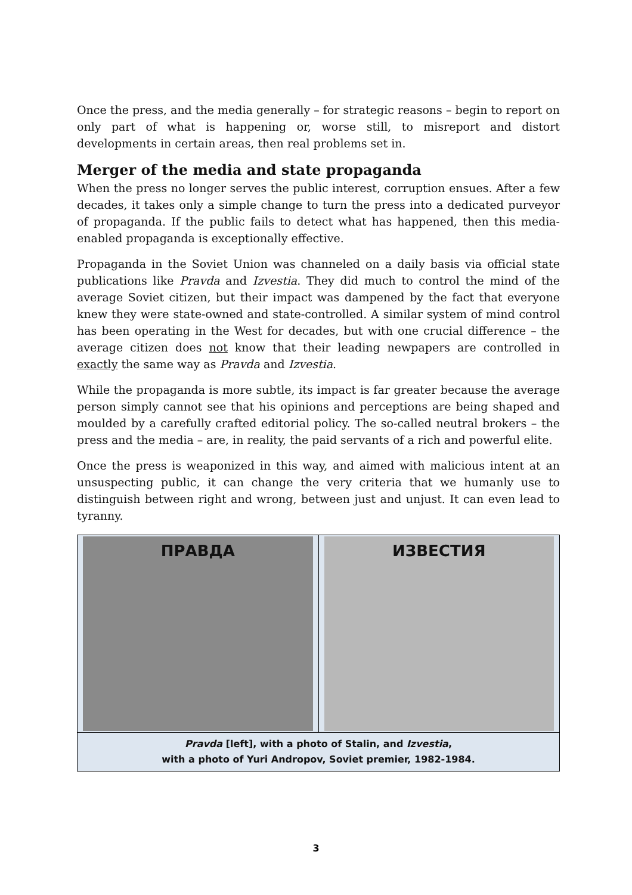Once the press, and the media generally – for strategic reasons – begin to report on only part of what is happening or, worse still, to misreport and distort developments in certain areas, then real problems set in.
Merger of the media and state propaganda
When the press no longer serves the public interest, corruption ensues. After a few decades, it takes only a simple change to turn the press into a dedicated purveyor of propaganda. If the public fails to detect what has happened, then this media-enabled propaganda is exceptionally effective.
Propaganda in the Soviet Union was channeled on a daily basis via official state publications like Pravda and Izvestia. They did much to control the mind of the average Soviet citizen, but their impact was dampened by the fact that everyone knew they were state-owned and state-controlled. A similar system of mind control has been operating in the West for decades, but with one crucial difference – the average citizen does not know that their leading newpapers are controlled in exactly the same way as Pravda and Izvestia.
While the propaganda is more subtle, its impact is far greater because the average person simply cannot see that his opinions and perceptions are being shaped and moulded by a carefully crafted editorial policy. The so-called neutral brokers – the press and the media – are, in reality, the paid servants of a rich and powerful elite.
Once the press is weaponized in this way, and aimed with malicious intent at an unsuspecting public, it can change the very criteria that we humanly use to distinguish between right and wrong, between just and unjust. It can even lead to tyranny.
ПРАВДА ИЗВЕСТИЯ
Pravda [left], with a photo of Stalin, and Izvestia,
with a photo of Yuri Andropov, Soviet premier, 1982-1984.
3